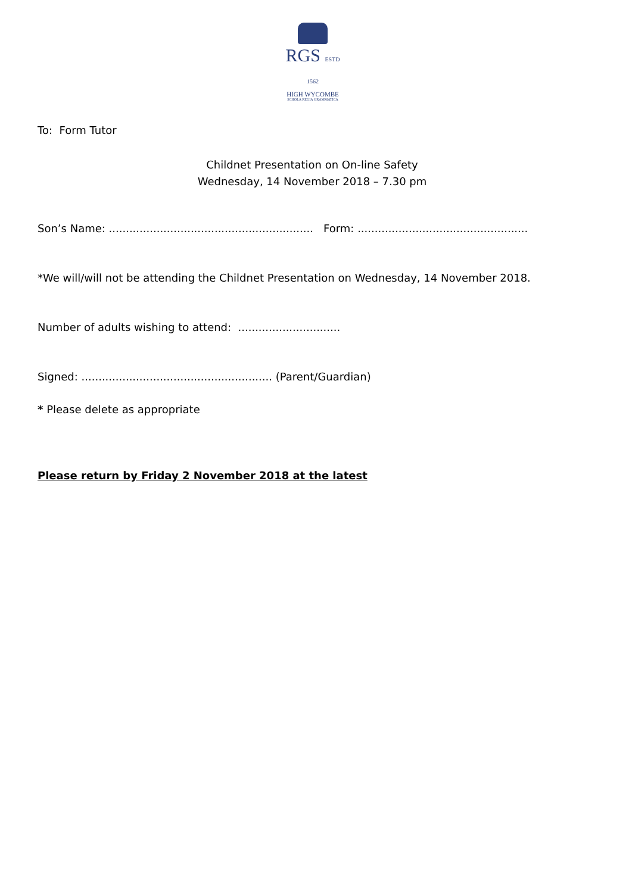RGS ESTD 1562
HIGH WYCOMBE
SCHOLA REGIA GRAMMATICA
To: Form Tutor
Childnet Presentation on On-line Safety
Wednesday, 14 November 2018 – 7.30 pm
Son’s Name: ............................................................ Form: ..................................................
*We will/will not be attending the Childnet Presentation on Wednesday, 14 November 2018.
Number of adults wishing to attend: ..............................
Signed: ........................................................ (Parent/Guardian)
* Please delete as appropriate
Please return by Friday 2 November 2018 at the latest